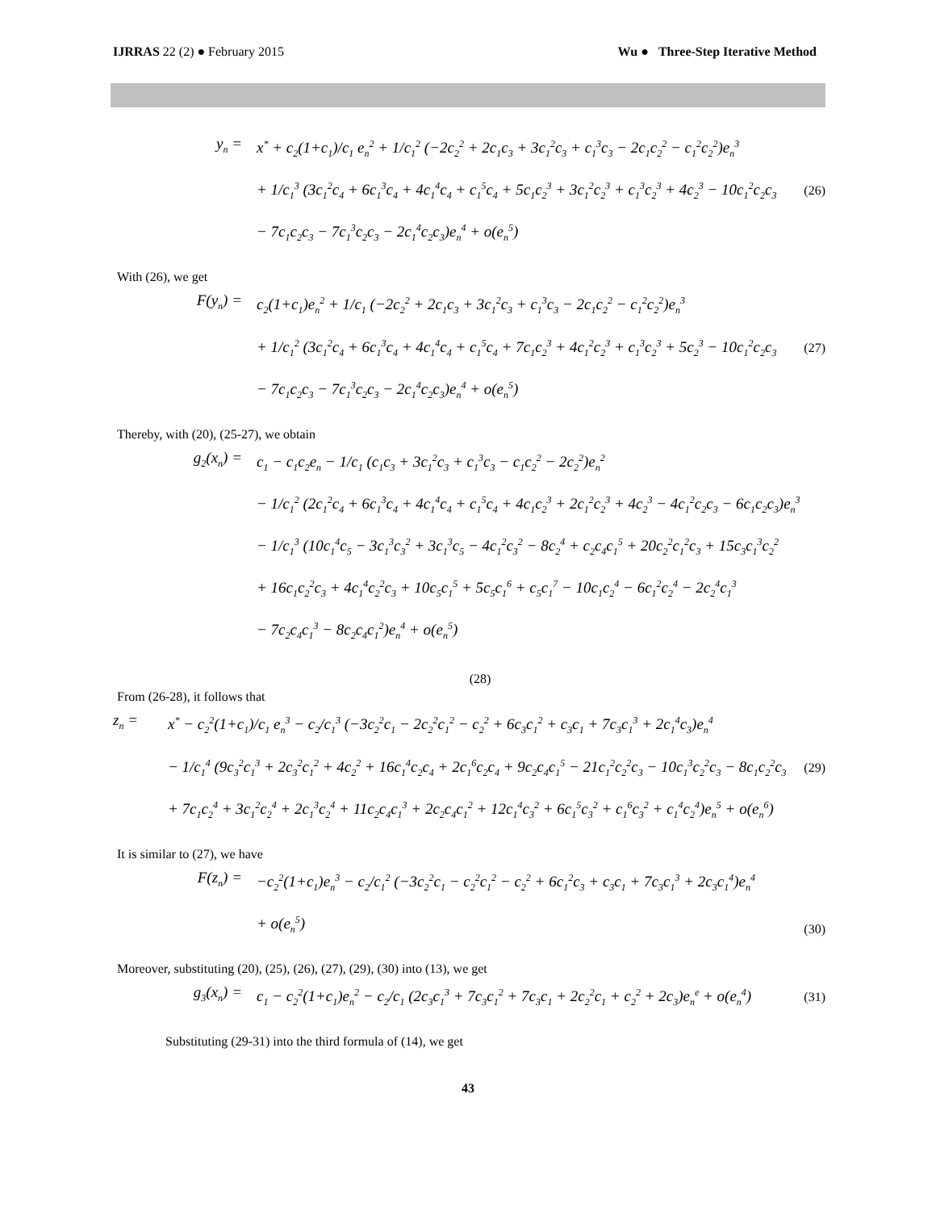IJRRAS 22 (2) ● February 2015 Wu ● Three-Step Iterative Method
y<sub>n</sub> = x<sup>*</sup> + c<sub>2</sub>(1+c<sub>1</sub>)/c<sub>1</sub> e<sub>n</sub><sup>2</sup> + 1/c<sub>1</sub><sup>2</sup> (−2c<sub>2</sub><sup>2</sup> + 2c<sub>1</sub>c<sub>3</sub> + 3c<sub>1</sub><sup>2</sup>c<sub>3</sub> + c<sub>1</sub><sup>3</sup>c<sub>3</sub> − 2c<sub>1</sub>c<sub>2</sub><sup>2</sup> − c<sub>1</sub><sup>2</sup>c<sub>2</sub><sup>2</sup>)e<sub>n</sub><sup>3</sup>
+ 1/c<sub>1</sub><sup>3</sup> (3c<sub>1</sub><sup>2</sup>c<sub>4</sub> + 6c<sub>1</sub><sup>3</sup>c<sub>4</sub> + 4c<sub>1</sub><sup>4</sup>c<sub>4</sub> + c<sub>1</sub><sup>5</sup>c<sub>4</sub> + 5c<sub>1</sub>c<sub>2</sub><sup>3</sup> + 3c<sub>1</sub><sup>2</sup>c<sub>2</sub><sup>3</sup> + c<sub>1</sub><sup>3</sup>c<sub>2</sub><sup>3</sup> + 4c<sub>2</sub><sup>3</sup> − 10c<sub>1</sub><sup>2</sup>c<sub>2</sub>c<sub>3</sub>
− 7c<sub>1</sub>c<sub>2</sub>c<sub>3</sub> − 7c<sub>1</sub><sup>3</sup>c<sub>2</sub>c<sub>3</sub> − 2c<sub>1</sub><sup>4</sup>c<sub>2</sub>c<sub>3</sub>)e<sub>n</sub><sup>4</sup> + o(e<sub>n</sub><sup>5</sup>)
(26)
With (26), we get
F(y<sub>n</sub>) = c<sub>2</sub>(1+c<sub>1</sub>)e<sub>n</sub><sup>2</sup> + 1/c<sub>1</sub> (−2c<sub>2</sub><sup>2</sup> + 2c<sub>1</sub>c<sub>3</sub> + 3c<sub>1</sub><sup>2</sup>c<sub>3</sub> + c<sub>1</sub><sup>3</sup>c<sub>3</sub> − 2c<sub>1</sub>c<sub>2</sub><sup>2</sup> − c<sub>1</sub><sup>2</sup>c<sub>2</sub><sup>2</sup>)e<sub>n</sub><sup>3</sup>
+ 1/c<sub>1</sub><sup>2</sup> (3c<sub>1</sub><sup>2</sup>c<sub>4</sub> + 6c<sub>1</sub><sup>3</sup>c<sub>4</sub> + 4c<sub>1</sub><sup>4</sup>c<sub>4</sub> + c<sub>1</sub><sup>5</sup>c<sub>4</sub> + 7c<sub>1</sub>c<sub>2</sub><sup>3</sup> + 4c<sub>1</sub><sup>2</sup>c<sub>2</sub><sup>3</sup> + c<sub>1</sub><sup>3</sup>c<sub>2</sub><sup>3</sup> + 5c<sub>2</sub><sup>3</sup> − 10c<sub>1</sub><sup>2</sup>c<sub>2</sub>c<sub>3</sub>
− 7c<sub>1</sub>c<sub>2</sub>c<sub>3</sub> − 7c<sub>1</sub><sup>3</sup>c<sub>2</sub>c<sub>3</sub> − 2c<sub>1</sub><sup>4</sup>c<sub>2</sub>c<sub>3</sub>)e<sub>n</sub><sup>4</sup> + o(e<sub>n</sub><sup>5</sup>)
(27)
Thereby, with (20), (25-27), we obtain
g<sub>2</sub>(x<sub>n</sub>) = c<sub>1</sub> − c<sub>1</sub>c<sub>2</sub>e<sub>n</sub> − 1/c<sub>1</sub> (c<sub>1</sub>c<sub>3</sub> + 3c<sub>1</sub><sup>2</sup>c<sub>3</sub> + c<sub>1</sub><sup>3</sup>c<sub>3</sub> − c<sub>1</sub>c<sub>2</sub><sup>2</sup> − 2c<sub>2</sub><sup>2</sup>)e<sub>n</sub><sup>2</sup>
− 1/c<sub>1</sub><sup>2</sup> (2c<sub>1</sub><sup>2</sup>c<sub>4</sub> + 6c<sub>1</sub><sup>3</sup>c<sub>4</sub> + 4c<sub>1</sub><sup>4</sup>c<sub>4</sub> + c<sub>1</sub><sup>5</sup>c<sub>4</sub> + 4c<sub>1</sub>c<sub>2</sub><sup>3</sup> + 2c<sub>1</sub><sup>2</sup>c<sub>2</sub><sup>3</sup> + 4c<sub>2</sub><sup>3</sup> − 4c<sub>1</sub><sup>2</sup>c<sub>2</sub>c<sub>3</sub> − 6c<sub>1</sub>c<sub>2</sub>c<sub>3</sub>)e<sub>n</sub><sup>3</sup>
− 1/c<sub>1</sub><sup>3</sup> (10c<sub>1</sub><sup>4</sup>c<sub>5</sub> − 3c<sub>1</sub><sup>3</sup>c<sub>3</sub><sup>2</sup> + 3c<sub>1</sub><sup>3</sup>c<sub>5</sub> − 4c<sub>1</sub><sup>2</sup>c<sub>3</sub><sup>2</sup> − 8c<sub>2</sub><sup>4</sup> + c<sub>2</sub>c<sub>4</sub>c<sub>1</sub><sup>5</sup> + 20c<sub>2</sub><sup>2</sup>c<sub>1</sub><sup>2</sup>c<sub>3</sub> + 15c<sub>3</sub>c<sub>1</sub><sup>3</sup>c<sub>2</sub><sup>2</sup>
+ 16c<sub>1</sub>c<sub>2</sub><sup>2</sup>c<sub>3</sub> + 4c<sub>1</sub><sup>4</sup>c<sub>2</sub><sup>2</sup>c<sub>3</sub> + 10c<sub>5</sub>c<sub>1</sub><sup>5</sup> + 5c<sub>5</sub>c<sub>1</sub><sup>6</sup> + c<sub>5</sub>c<sub>1</sub><sup>7</sup> − 10c<sub>1</sub>c<sub>2</sub><sup>4</sup> − 6c<sub>1</sub><sup>2</sup>c<sub>2</sub><sup>4</sup> − 2c<sub>2</sub><sup>4</sup>c<sub>1</sub><sup>3</sup>
− 7c<sub>2</sub>c<sub>4</sub>c<sub>1</sub><sup>3</sup> − 8c<sub>2</sub>c<sub>4</sub>c<sub>1</sub><sup>2</sup>)e<sub>n</sub><sup>4</sup> + o(e<sub>n</sub><sup>5</sup>)
(28)
From (26-28), it follows that
z<sub>n</sub> = x<sup>*</sup> − c<sub>2</sub><sup>2</sup>(1+c<sub>1</sub>)/c<sub>1</sub> e<sub>n</sub><sup>3</sup> − c<sub>2</sub>/c<sub>1</sub><sup>3</sup> (−3c<sub>2</sub><sup>2</sup>c<sub>1</sub> − 2c<sub>2</sub><sup>2</sup>c<sub>1</sub><sup>2</sup> − c<sub>2</sub><sup>2</sup> + 6c<sub>3</sub>c<sub>1</sub><sup>2</sup> + c<sub>3</sub>c<sub>1</sub> + 7c<sub>3</sub>c<sub>1</sub><sup>3</sup> + 2c<sub>1</sub><sup>4</sup>c<sub>3</sub>)e<sub>n</sub><sup>4</sup>
− 1/c<sub>1</sub><sup>4</sup> (9c<sub>3</sub><sup>2</sup>c<sub>1</sub><sup>3</sup> + 2c<sub>3</sub><sup>2</sup>c<sub>1</sub><sup>2</sup> + 4c<sub>2</sub><sup>2</sup> + 16c<sub>1</sub><sup>4</sup>c<sub>2</sub>c<sub>4</sub> + 2c<sub>1</sub><sup>6</sup>c<sub>2</sub>c<sub>4</sub> + 9c<sub>2</sub>c<sub>4</sub>c<sub>1</sub><sup>5</sup> − 21c<sub>1</sub><sup>2</sup>c<sub>2</sub><sup>2</sup>c<sub>3</sub> − 10c<sub>1</sub><sup>3</sup>c<sub>2</sub><sup>2</sup>c<sub>3</sub> − 8c<sub>1</sub>c<sub>2</sub><sup>2</sup>c<sub>3</sub>
+ 7c<sub>1</sub>c<sub>2</sub><sup>4</sup> + 3c<sub>1</sub><sup>2</sup>c<sub>2</sub><sup>4</sup> + 2c<sub>1</sub><sup>3</sup>c<sub>2</sub><sup>4</sup> + 11c<sub>2</sub>c<sub>4</sub>c<sub>1</sub><sup>3</sup> + 2c<sub>2</sub>c<sub>4</sub>c<sub>1</sub><sup>2</sup> + 12c<sub>1</sub><sup>4</sup>c<sub>3</sub><sup>2</sup> + 6c<sub>1</sub><sup>5</sup>c<sub>3</sub><sup>2</sup> + c<sub>1</sub><sup>6</sup>c<sub>3</sub><sup>2</sup> + c<sub>1</sub><sup>4</sup>c<sub>2</sub><sup>4</sup>)e<sub>n</sub><sup>5</sup> + o(e<sub>n</sub><sup>6</sup>)
(29)
It is similar to (27), we have
F(z<sub>n</sub>) = −c<sub>2</sub><sup>2</sup>(1+c<sub>1</sub>)e<sub>n</sub><sup>3</sup> − c<sub>2</sub>/c<sub>1</sub><sup>2</sup> (−3c<sub>2</sub><sup>2</sup>c<sub>1</sub> − c<sub>2</sub><sup>2</sup>c<sub>1</sub><sup>2</sup> − c<sub>2</sub><sup>2</sup> + 6c<sub>1</sub><sup>2</sup>c<sub>3</sub> + c<sub>3</sub>c<sub>1</sub> + 7c<sub>3</sub>c<sub>1</sub><sup>3</sup> + 2c<sub>3</sub>c<sub>1</sub><sup>4</sup>)e<sub>n</sub><sup>4</sup>
+ o(e<sub>n</sub><sup>5</sup>)
(30)
Moreover, substituting (20), (25), (26), (27), (29), (30) into (13), we get
g<sub>3</sub>(x<sub>n</sub>) = c<sub>1</sub> − c<sub>2</sub><sup>2</sup>(1+c<sub>1</sub>)e<sub>n</sub><sup>2</sup> − c<sub>2</sub>/c<sub>1</sub> (2c<sub>3</sub>c<sub>1</sub><sup>3</sup> + 7c<sub>3</sub>c<sub>1</sub><sup>2</sup> + 7c<sub>3</sub>c<sub>1</sub> + 2c<sub>2</sub><sup>2</sup>c<sub>1</sub> + c<sub>2</sub><sup>2</sup> + 2c<sub>3</sub>)e<sub>n</sub><sup>e</sup> + o(e<sub>n</sub><sup>4</sup>)
(31)
Substituting (29-31) into the third formula of (14), we get
43